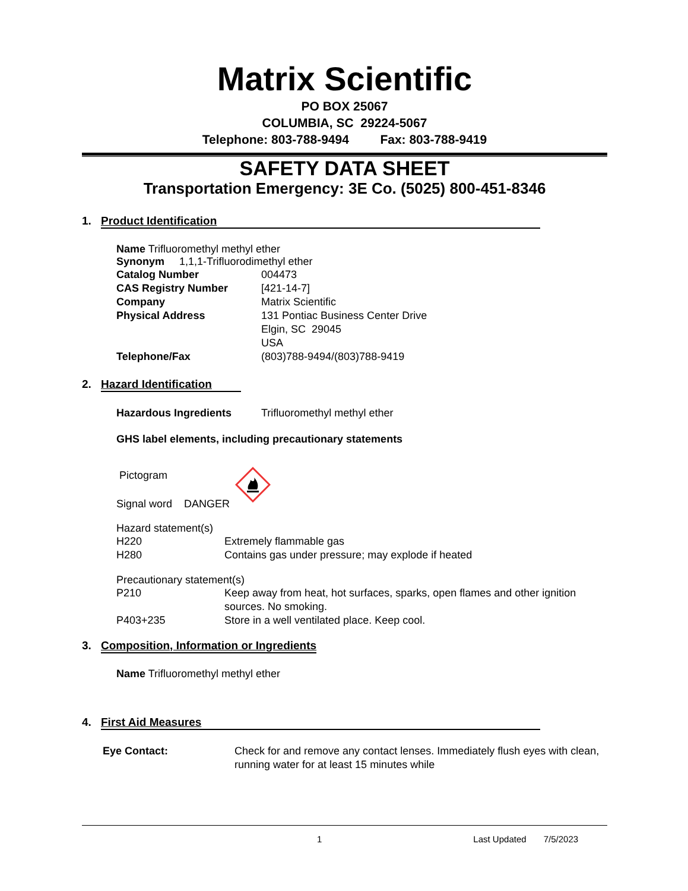Matrix Scientific
PO BOX 25067
COLUMBIA, SC 29224-5067
Telephone: 803-788-9494 Fax: 803-788-9419
SAFETY DATA SHEET
Transportation Emergency: 3E Co. (5025) 800-451-8346
1. Product Identification
Name Trifluoromethyl methyl ether
Synonym 1,1,1-Trifluorodimethyl ether
| Catalog Number | 004473 |
| CAS Registry Number | [421-14-7] |
| Company | Matrix Scientific |
| Physical Address | 131 Pontiac Business Center Drive Elgin, SC 29045 USA |
| Telephone/Fax | (803)788-9494/(803)788-9419 |
2. Hazard Identification
| Hazardous Ingredients | Trifluoromethyl methyl ether |
GHS label elements, including precautionary statements
Pictogram
Signal word DANGER
Hazard statement(s)
| H220 | Extremely flammable gas |
| H280 | Contains gas under pressure; may explode if heated |
Precautionary statement(s)
| P210 | Keep away from heat, hot surfaces, sparks, open flames and other ignition sources. No smoking. |
| P403+235 | Store in a well ventilated place. Keep cool. |
3. Composition, Information or Ingredients
Name Trifluoromethyl methyl ether
4. First Aid Measures
| Eye Contact: | Check for and remove any contact lenses. Immediately flush eyes with clean, running water for at least 15 minutes while |
1 Last Updated 7/5/2023